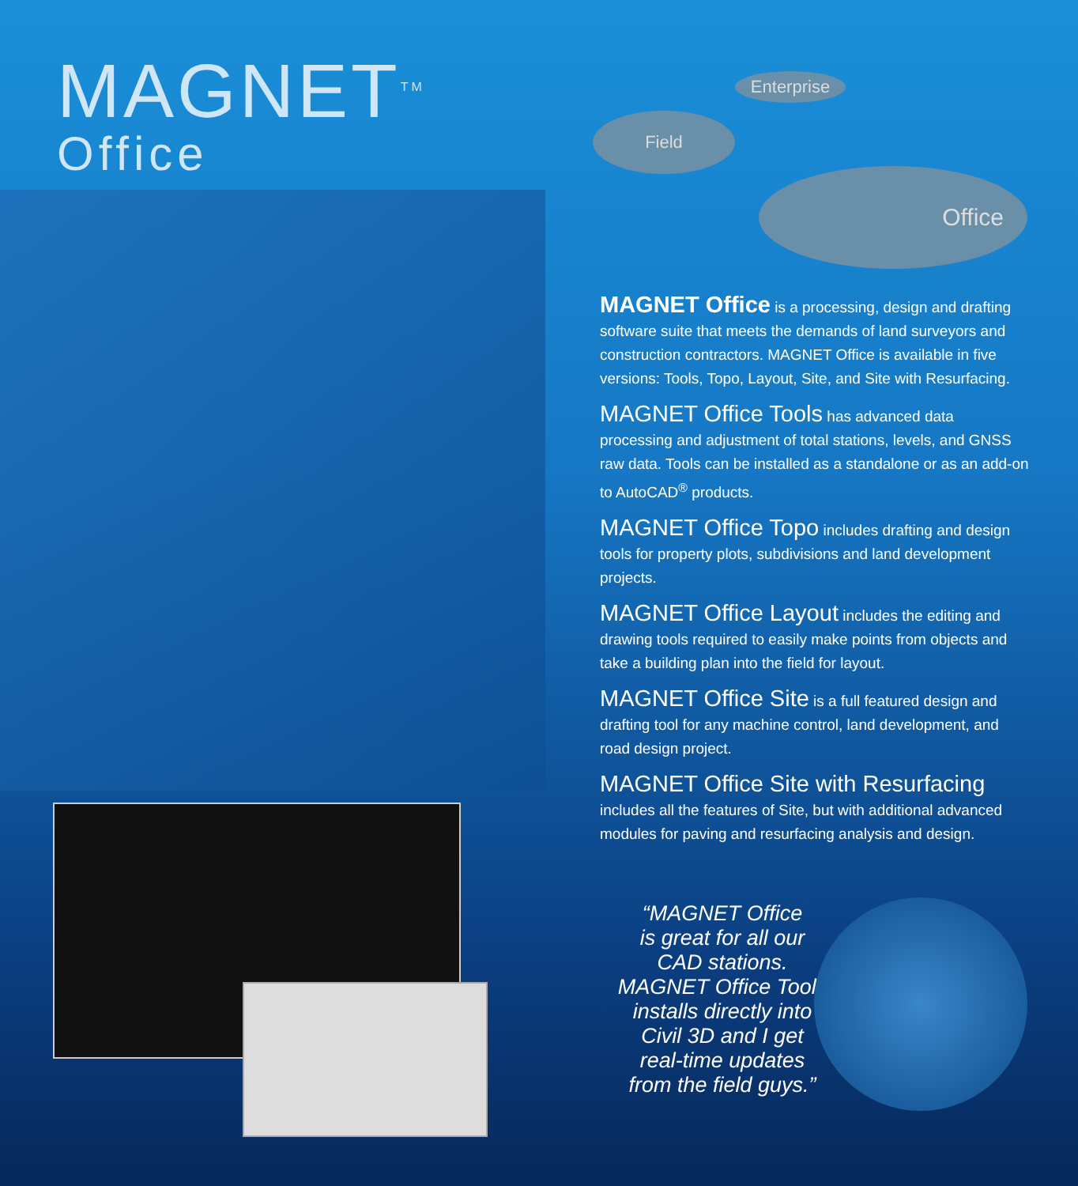MAGNET<sup>TM</sup>
Office
Field
Enterprise
Office
MAGNET Office is a processing, design and drafting software suite that meets the demands of land surveyors and construction contractors. MAGNET Office is available in five versions: Tools, Topo, Layout, Site, and Site with Resurfacing.
MAGNET Office Tools has advanced data processing and adjustment of total stations, levels, and GNSS raw data. Tools can be installed as a standalone or as an add-on to AutoCAD<sup>®</sup> products.
MAGNET Office Topo includes drafting and design tools for property plots, subdivisions and land development projects.
MAGNET Office Layout includes the editing and drawing tools required to easily make points from objects and take a building plan into the field for layout.
MAGNET Office Site is a full featured design and drafting tool for any machine control, land development, and road design project.
MAGNET Office Site with Resurfacing includes all the features of Site, but with additional advanced modules for paving and resurfacing analysis and design.
“MAGNET Office
is great for all our
CAD stations.
MAGNET Office Tools
installs directly into
Civil 3D and I get
real-time updates
from the field guys.”